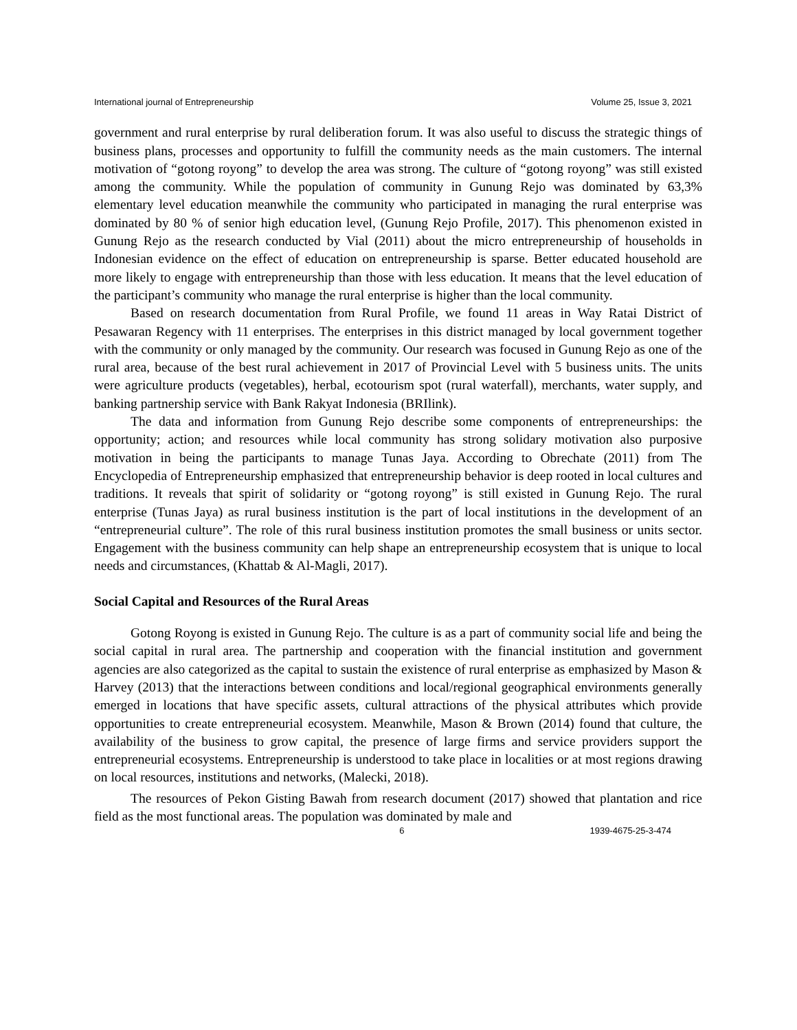International journal of Entrepreneurship Volume 25, Issue 3, 2021
government and rural enterprise by rural deliberation forum. It was also useful to discuss the strategic things of business plans, processes and opportunity to fulfill the community needs as the main customers. The internal motivation of “gotong royong” to develop the area was strong. The culture of “gotong royong” was still existed among the community. While the population of community in Gunung Rejo was dominated by 63,3% elementary level education meanwhile the community who participated in managing the rural enterprise was dominated by 80 % of senior high education level, (Gunung Rejo Profile, 2017). This phenomenon existed in Gunung Rejo as the research conducted by Vial (2011) about the micro entrepreneurship of households in Indonesian evidence on the effect of education on entrepreneurship is sparse. Better educated household are more likely to engage with entrepreneurship than those with less education. It means that the level education of the participant’s community who manage the rural enterprise is higher than the local community.
Based on research documentation from Rural Profile, we found 11 areas in Way Ratai District of Pesawaran Regency with 11 enterprises. The enterprises in this district managed by local government together with the community or only managed by the community. Our research was focused in Gunung Rejo as one of the rural area, because of the best rural achievement in 2017 of Provincial Level with 5 business units. The units were agriculture products (vegetables), herbal, ecotourism spot (rural waterfall), merchants, water supply, and banking partnership service with Bank Rakyat Indonesia (BRIlink).
The data and information from Gunung Rejo describe some components of entrepreneurships: the opportunity; action; and resources while local community has strong solidary motivation also purposive motivation in being the participants to manage Tunas Jaya. According to Obrechate (2011) from The Encyclopedia of Entrepreneurship emphasized that entrepreneurship behavior is deep rooted in local cultures and traditions. It reveals that spirit of solidarity or “gotong royong” is still existed in Gunung Rejo. The rural enterprise (Tunas Jaya) as rural business institution is the part of local institutions in the development of an “entrepreneurial culture”. The role of this rural business institution promotes the small business or units sector. Engagement with the business community can help shape an entrepreneurship ecosystem that is unique to local needs and circumstances, (Khattab & Al-Magli, 2017).
Social Capital and Resources of the Rural Areas
Gotong Royong is existed in Gunung Rejo. The culture is as a part of community social life and being the social capital in rural area. The partnership and cooperation with the financial institution and government agencies are also categorized as the capital to sustain the existence of rural enterprise as emphasized by Mason & Harvey (2013) that the interactions between conditions and local/regional geographical environments generally emerged in locations that have specific assets, cultural attractions of the physical attributes which provide opportunities to create entrepreneurial ecosystem. Meanwhile, Mason & Brown (2014) found that culture, the availability of the business to grow capital, the presence of large firms and service providers support the entrepreneurial ecosystems. Entrepreneurship is understood to take place in localities or at most regions drawing on local resources, institutions and networks, (Malecki, 2018).
The resources of Pekon Gisting Bawah from research document (2017) showed that plantation and rice field as the most functional areas. The population was dominated by male and
6 1939-4675-25-3-474